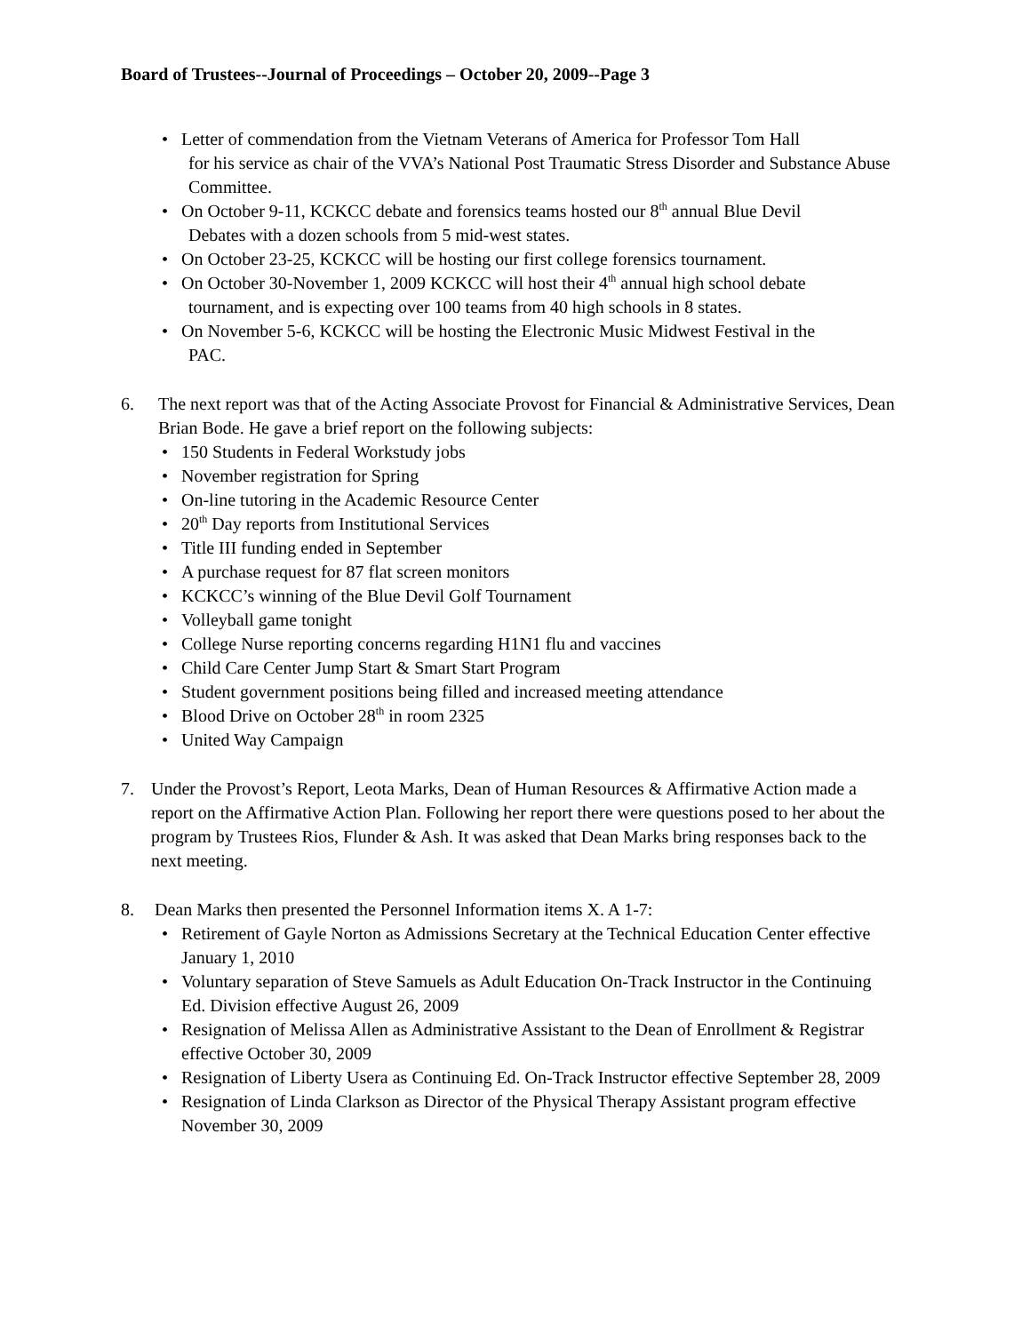Board of Trustees--Journal of Proceedings – October 20, 2009--Page 3
• Letter of commendation from the Vietnam Veterans of America for Professor Tom Hall
for his service as chair of the VVA’s National Post Traumatic Stress Disorder and Substance Abuse Committee.
• On October 9-11, KCKCC debate and forensics teams hosted our 8<sup>th</sup> annual Blue Devil
Debates with a dozen schools from 5 mid-west states.
• On October 23-25, KCKCC will be hosting our first college forensics tournament.
• On October 30-November 1, 2009 KCKCC will host their 4<sup>th</sup> annual high school debate
tournament, and is expecting over 100 teams from 40 high schools in 8 states.
• On November 5-6, KCKCC will be hosting the Electronic Music Midwest Festival in the
PAC.
6. The next report was that of the Acting Associate Provost for Financial & Administrative Services, Dean Brian Bode. He gave a brief report on the following subjects:
• 150 Students in Federal Workstudy jobs
• November registration for Spring
• On-line tutoring in the Academic Resource Center
• 20<sup>th</sup> Day reports from Institutional Services
• Title III funding ended in September
• A purchase request for 87 flat screen monitors
• KCKCC’s winning of the Blue Devil Golf Tournament
• Volleyball game tonight
• College Nurse reporting concerns regarding H1N1 flu and vaccines
• Child Care Center Jump Start & Smart Start Program
• Student government positions being filled and increased meeting attendance
• Blood Drive on October 28<sup>th</sup> in room 2325
• United Way Campaign
7. Under the Provost’s Report, Leota Marks, Dean of Human Resources & Affirmative Action made a report on the Affirmative Action Plan. Following her report there were questions posed to her about the program by Trustees Rios, Flunder & Ash. It was asked that Dean Marks bring responses back to the next meeting.
8. Dean Marks then presented the Personnel Information items X. A 1-7:
• Retirement of Gayle Norton as Admissions Secretary at the Technical Education Center effective January 1, 2010
• Voluntary separation of Steve Samuels as Adult Education On-Track Instructor in the Continuing Ed. Division effective August 26, 2009
• Resignation of Melissa Allen as Administrative Assistant to the Dean of Enrollment & Registrar effective October 30, 2009
• Resignation of Liberty Usera as Continuing Ed. On-Track Instructor effective September 28, 2009
• Resignation of Linda Clarkson as Director of the Physical Therapy Assistant program effective November 30, 2009